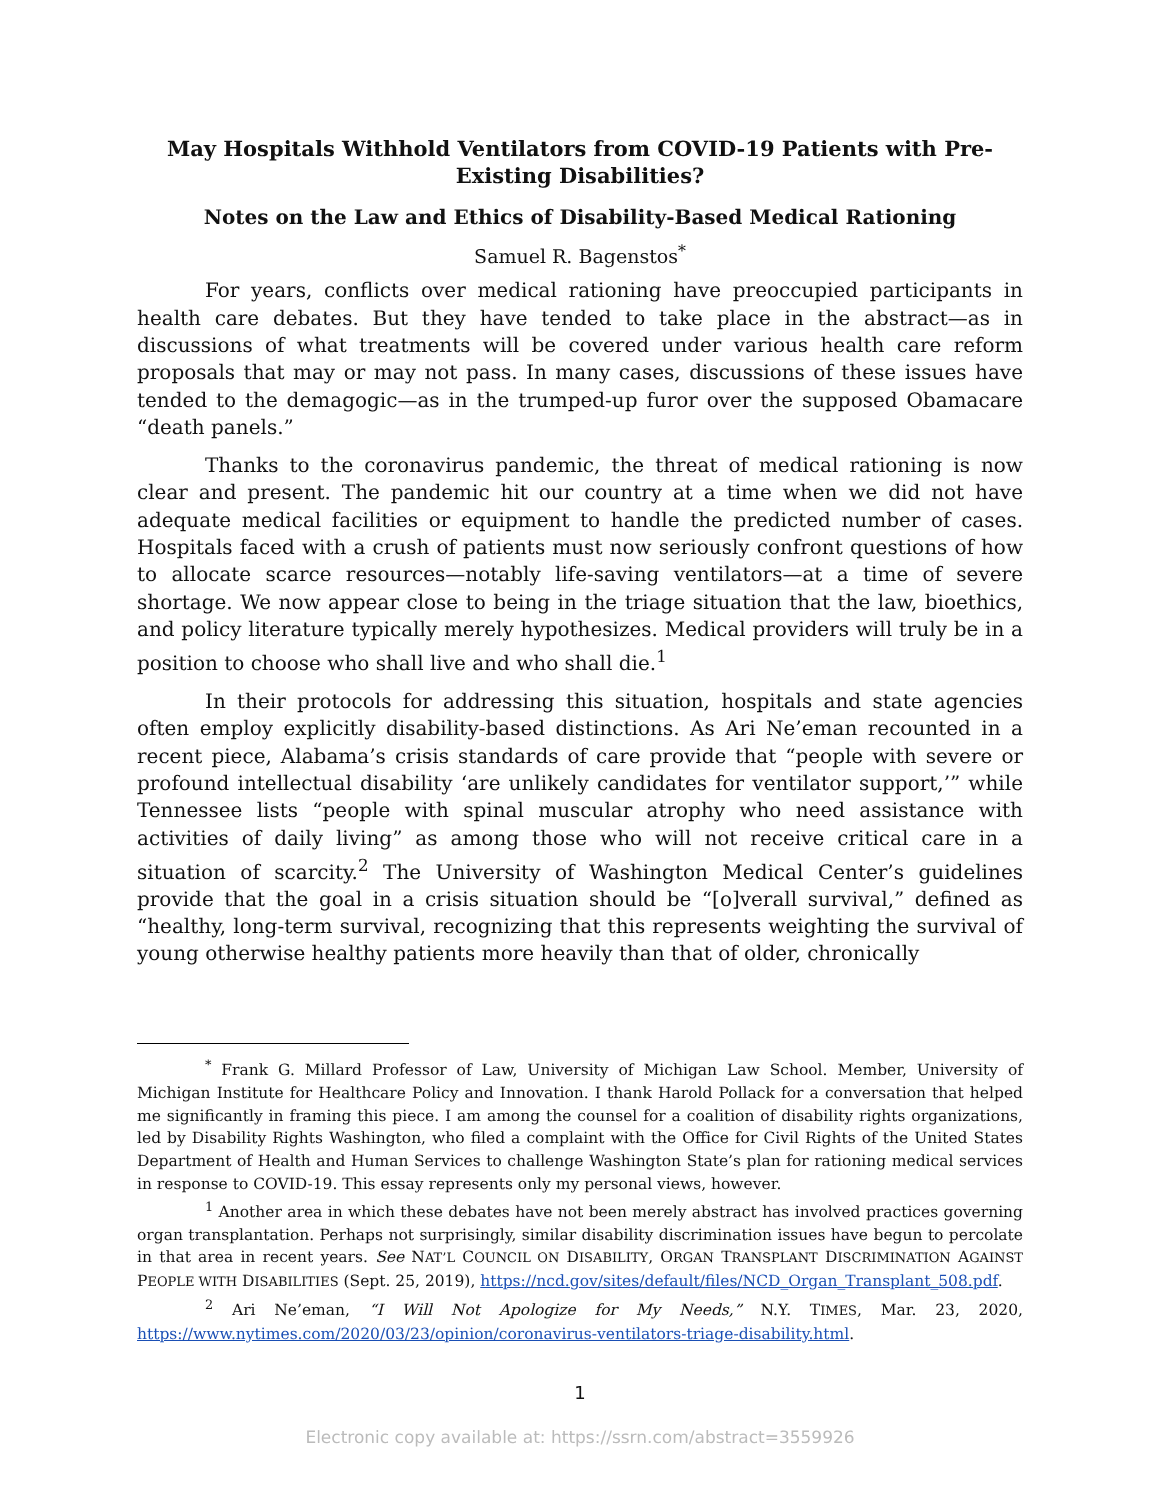May Hospitals Withhold Ventilators from COVID-19 Patients with Pre-Existing Disabilities?
Notes on the Law and Ethics of Disability-Based Medical Rationing
Samuel R. Bagenstos<sup>*</sup>
For years, conflicts over medical rationing have preoccupied participants in health care debates. But they have tended to take place in the abstract—as in discussions of what treatments will be covered under various health care reform proposals that may or may not pass. In many cases, discussions of these issues have tended to the demagogic—as in the trumped-up furor over the supposed Obamacare “death panels.”
Thanks to the coronavirus pandemic, the threat of medical rationing is now clear and present. The pandemic hit our country at a time when we did not have adequate medical facilities or equipment to handle the predicted number of cases. Hospitals faced with a crush of patients must now seriously confront questions of how to allocate scarce resources—notably life-saving ventilators—at a time of severe shortage. We now appear close to being in the triage situation that the law, bioethics, and policy literature typically merely hypothesizes. Medical providers will truly be in a position to choose who shall live and who shall die.<sup>1</sup>
In their protocols for addressing this situation, hospitals and state agencies often employ explicitly disability-based distinctions. As Ari Ne’eman recounted in a recent piece, Alabama’s crisis standards of care provide that “people with severe or profound intellectual disability ‘are unlikely candidates for ventilator support,’” while Tennessee lists “people with spinal muscular atrophy who need assistance with activities of daily living” as among those who will not receive critical care in a situation of scarcity.<sup>2</sup> The University of Washington Medical Center’s guidelines provide that the goal in a crisis situation should be “[o]verall survival,” defined as “healthy, long-term survival, recognizing that this represents weighting the survival of young otherwise healthy patients more heavily than that of older, chronically
<sup>*</sup> Frank G. Millard Professor of Law, University of Michigan Law School. Member, University of Michigan Institute for Healthcare Policy and Innovation. I thank Harold Pollack for a conversation that helped me significantly in framing this piece. I am among the counsel for a coalition of disability rights organizations, led by Disability Rights Washington, who filed a complaint with the Office for Civil Rights of the United States Department of Health and Human Services to challenge Washington State’s plan for rationing medical services in response to COVID-19. This essay represents only my personal views, however.
<sup>1</sup> Another area in which these debates have not been merely abstract has involved practices governing organ transplantation. Perhaps not surprisingly, similar disability discrimination issues have begun to percolate in that area in recent years. See NAT’L COUNCIL ON DISABILITY, ORGAN TRANSPLANT DISCRIMINATION AGAINST PEOPLE WITH DISABILITIES (Sept. 25, 2019), https://ncd.gov/sites/default/files/NCD_Organ_Transplant_508.pdf.
<sup>2</sup> Ari Ne’eman, “I Will Not Apologize for My Needs,” N.Y. TIMES, Mar. 23, 2020, https://www.nytimes.com/2020/03/23/opinion/coronavirus-ventilators-triage-disability.html.
1
Electronic copy available at: https://ssrn.com/abstract=3559926